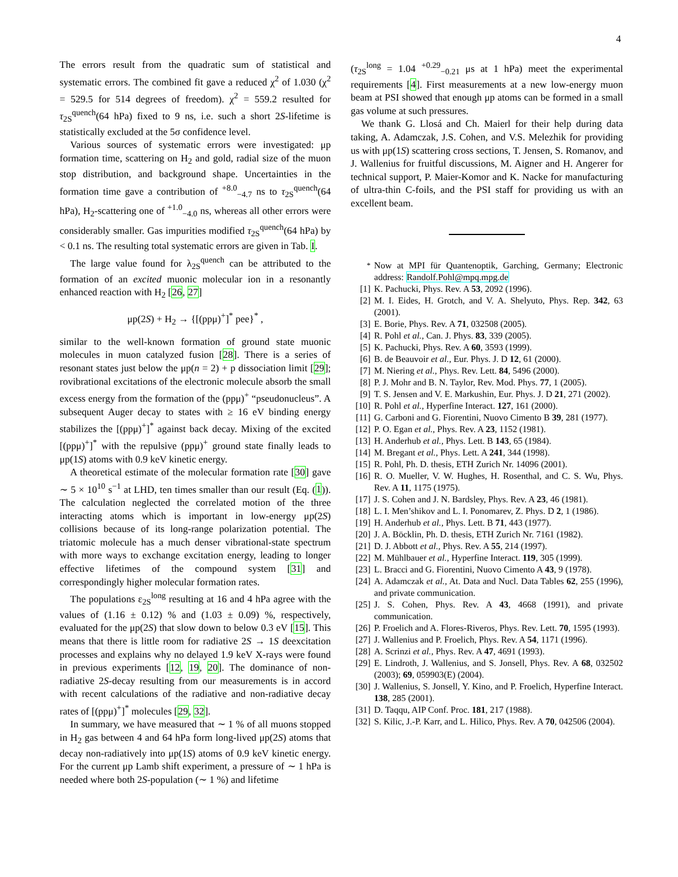4
The errors result from the quadratic sum of statistical and systematic errors. The combined fit gave a reduced χ<sup>2</sup> of 1.030 (χ<sup>2</sup> = 529.5 for 514 degrees of freedom). χ<sup>2</sup> = 559.2 resulted for τ<sub>2S</sub><sup>quench</sup>(64 hPa) fixed to 9 ns, i.e. such a short 2S-lifetime is statistically excluded at the 5σ confidence level.
Various sources of systematic errors were investigated: μp formation time, scattering on H<sub>2</sub> and gold, radial size of the muon stop distribution, and background shape. Uncertainties in the formation time gave a contribution of <sup>+8.0</sup><sub>−4.7</sub> ns to τ<sub>2S</sub><sup>quench</sup>(64 hPa), H<sub>2</sub>-scattering one of <sup>+1.0</sup><sub>−4.0</sub> ns, whereas all other errors were considerably smaller. Gas impurities modified τ<sub>2S</sub><sup>quench</sup>(64 hPa) by < 0.1 ns. The resulting total systematic errors are given in Tab. I.
The large value found for λ<sub>2S</sub><sup>quench</sup> can be attributed to the formation of an excited muonic molecular ion in a resonantly enhanced reaction with H<sub>2</sub> [26, 27]
μp(2S) + H<sub>2</sub> → {[(ppμ)<sup>+</sup>]<sup>*</sup> pee}<sup>*</sup> ,
similar to the well-known formation of ground state muonic molecules in muon catalyzed fusion [28]. There is a series of resonant states just below the μp(n = 2) + p dissociation limit [29]; rovibrational excitations of the electronic molecule absorb the small excess energy from the formation of the (ppμ)<sup>+</sup> “pseudonucleus”. A subsequent Auger decay to states with ≥ 16 eV binding energy stabilizes the [(ppμ)<sup>+</sup>]<sup>*</sup> against back decay. Mixing of the excited [(ppμ)<sup>+</sup>]<sup>*</sup> with the repulsive (ppμ)<sup>+</sup> ground state finally leads to μp(1S) atoms with 0.9 keV kinetic energy.
A theoretical estimate of the molecular formation rate [30] gave ∼ 5 × 10<sup>10</sup> s<sup>−1</sup> at LHD, ten times smaller than our result (Eq. (1)). The calculation neglected the correlated motion of the three interacting atoms which is important in low-energy μp(2S) collisions because of its long-range polarization potential. The triatomic molecule has a much denser vibrational-state spectrum with more ways to exchange excitation energy, leading to longer effective lifetimes of the compound system [31] and correspondingly higher molecular formation rates.
The populations ε<sub>2S</sub><sup>long</sup> resulting at 16 and 4 hPa agree with the values of (1.16 ± 0.12) % and (1.03 ± 0.09) %, respectively, evaluated for the μp(2S) that slow down to below 0.3 eV [15]. This means that there is little room for radiative 2S → 1S deexcitation processes and explains why no delayed 1.9 keV X-rays were found in previous experiments [12, 19, 20]. The dominance of non-radiative 2S-decay resulting from our measurements is in accord with recent calculations of the radiative and non-radiative decay rates of [(ppμ)<sup>+</sup>]<sup>*</sup> molecules [29, 32].
In summary, we have measured that ∼ 1 % of all muons stopped in H<sub>2</sub> gas between 4 and 64 hPa form long-lived μp(2S) atoms that decay non-radiatively into μp(1S) atoms of 0.9 keV kinetic energy. For the current μp Lamb shift experiment, a pressure of ∼ 1 hPa is needed where both 2S-population (∼ 1 %) and lifetime
(τ<sub>2S</sub><sup>long</sup> = 1.04 <sup>+0.29</sup><sub>−0.21</sub> μs at 1 hPa) meet the experimental requirements [4]. First measurements at a new low-energy muon beam at PSI showed that enough μp atoms can be formed in a small gas volume at such pressures.
We thank G. Llosá and Ch. Maierl for their help during data taking, A. Adamczak, J.S. Cohen, and V.S. Melezhik for providing us with μp(1S) scattering cross sections, T. Jensen, S. Romanov, and J. Wallenius for fruitful discussions, M. Aigner and H. Angerer for technical support, P. Maier-Komor and K. Nacke for manufacturing of ultra-thin C-foils, and the PSI staff for providing us with an excellent beam.
<sup>*</sup> Now at MPI für Quantenoptik, Garching, Germany; Electronic address: Randolf.Pohl@mpq.mpg.de
[1] K. Pachucki, Phys. Rev. A 53, 2092 (1996).
[2] M. I. Eides, H. Grotch, and V. A. Shelyuto, Phys. Rep. 342, 63 (2001).
[3] E. Borie, Phys. Rev. A 71, 032508 (2005).
[4] R. Pohl et al., Can. J. Phys. 83, 339 (2005).
[5] K. Pachucki, Phys. Rev. A 60, 3593 (1999).
[6] B. de Beauvoir et al., Eur. Phys. J. D 12, 61 (2000).
[7] M. Niering et al., Phys. Rev. Lett. 84, 5496 (2000).
[8] P. J. Mohr and B. N. Taylor, Rev. Mod. Phys. 77, 1 (2005).
[9] T. S. Jensen and V. E. Markushin, Eur. Phys. J. D 21, 271 (2002).
[10] R. Pohl et al., Hyperfine Interact. 127, 161 (2000).
[11] G. Carboni and G. Fiorentini, Nuovo Cimento B 39, 281 (1977).
[12] P. O. Egan et al., Phys. Rev. A 23, 1152 (1981).
[13] H. Anderhub et al., Phys. Lett. B 143, 65 (1984).
[14] M. Bregant et al., Phys. Lett. A 241, 344 (1998).
[15] R. Pohl, Ph. D. thesis, ETH Zurich Nr. 14096 (2001).
[16] R. O. Mueller, V. W. Hughes, H. Rosenthal, and C. S. Wu, Phys. Rev. A 11, 1175 (1975).
[17] J. S. Cohen and J. N. Bardsley, Phys. Rev. A 23, 46 (1981).
[18] L. I. Men’shikov and L. I. Ponomarev, Z. Phys. D 2, 1 (1986).
[19] H. Anderhub et al., Phys. Lett. B 71, 443 (1977).
[20] J. A. Böcklin, Ph. D. thesis, ETH Zurich Nr. 7161 (1982).
[21] D. J. Abbott et al., Phys. Rev. A 55, 214 (1997).
[22] M. Mühlbauer et al., Hyperfine Interact. 119, 305 (1999).
[23] L. Bracci and G. Fiorentini, Nuovo Cimento A 43, 9 (1978).
[24] A. Adamczak et al., At. Data and Nucl. Data Tables 62, 255 (1996), and private communication.
[25] J. S. Cohen, Phys. Rev. A 43, 4668 (1991), and private communication.
[26] P. Froelich and A. Flores-Riveros, Phys. Rev. Lett. 70, 1595 (1993).
[27] J. Wallenius and P. Froelich, Phys. Rev. A 54, 1171 (1996).
[28] A. Scrinzi et al., Phys. Rev. A 47, 4691 (1993).
[29] E. Lindroth, J. Wallenius, and S. Jonsell, Phys. Rev. A 68, 032502 (2003); 69, 059903(E) (2004).
[30] J. Wallenius, S. Jonsell, Y. Kino, and P. Froelich, Hyperfine Interact. 138, 285 (2001).
[31] D. Taqqu, AIP Conf. Proc. 181, 217 (1988).
[32] S. Kilic, J.-P. Karr, and L. Hilico, Phys. Rev. A 70, 042506 (2004).